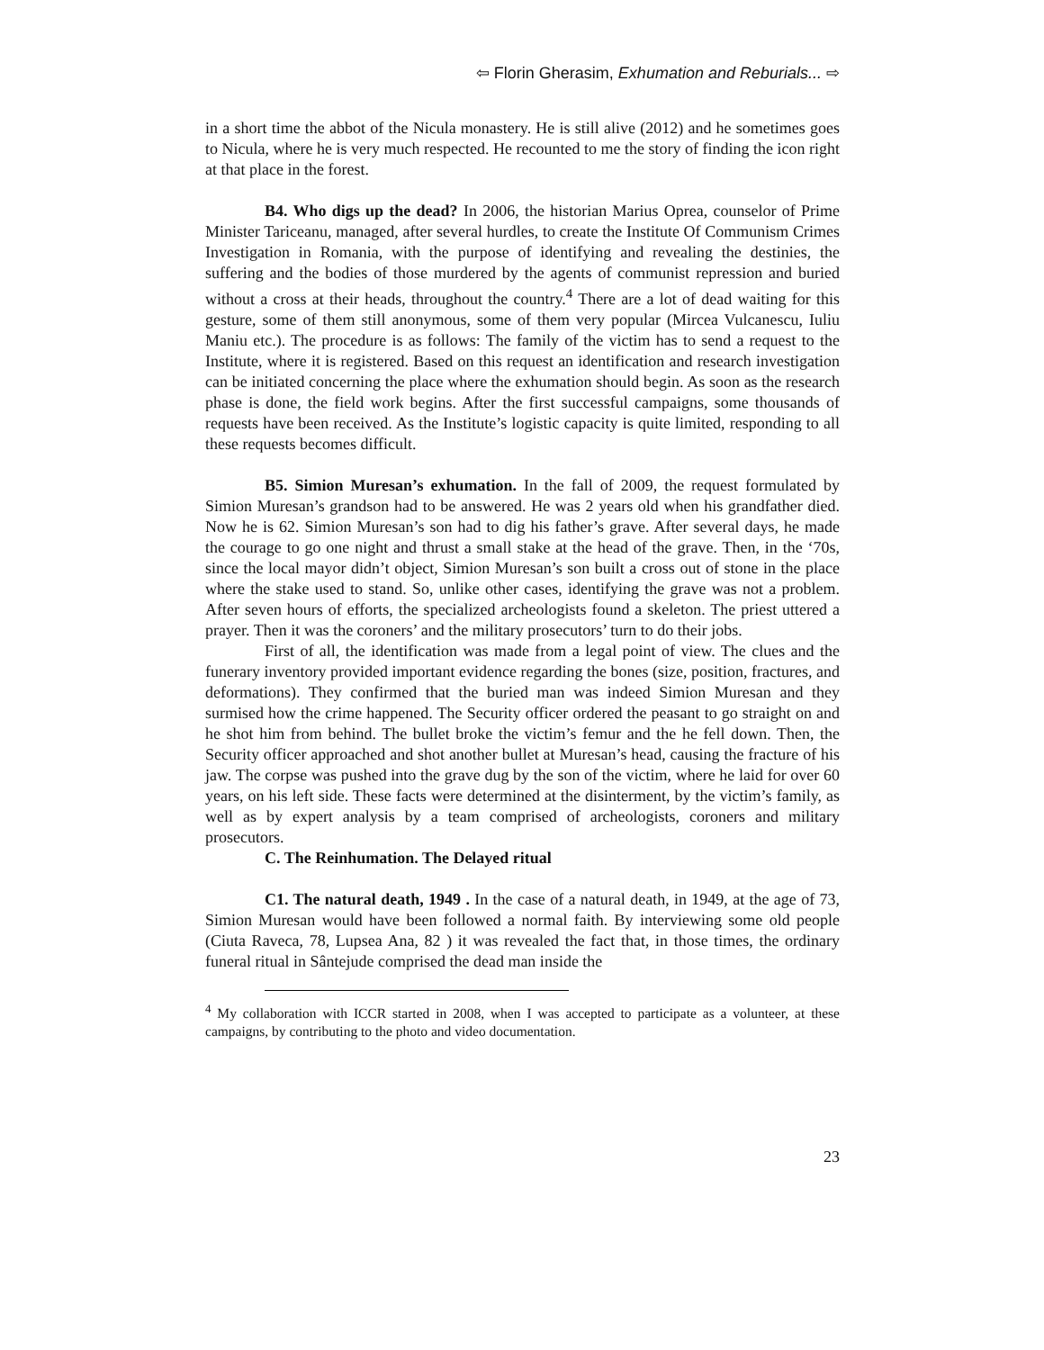⇦ Florin Gherasim, Exhumation and Reburials... ⇨
in a short time the abbot of the Nicula monastery. He is still alive (2012) and he sometimes goes to Nicula, where he is very much respected. He recounted to me the story of finding the icon right at that place in the forest.
B4. Who digs up the dead? In 2006, the historian Marius Oprea, counselor of Prime Minister Tariceanu, managed, after several hurdles, to create the Institute Of Communism Crimes Investigation in Romania, with the purpose of identifying and revealing the destinies, the suffering and the bodies of those murdered by the agents of communist repression and buried without a cross at their heads, throughout the country.<sup>4</sup> There are a lot of dead waiting for this gesture, some of them still anonymous, some of them very popular (Mircea Vulcanescu, Iuliu Maniu etc.). The procedure is as follows: The family of the victim has to send a request to the Institute, where it is registered. Based on this request an identification and research investigation can be initiated concerning the place where the exhumation should begin. As soon as the research phase is done, the field work begins. After the first successful campaigns, some thousands of requests have been received. As the Institute’s logistic capacity is quite limited, responding to all these requests becomes difficult.
B5. Simion Muresan’s exhumation. In the fall of 2009, the request formulated by Simion Muresan’s grandson had to be answered. He was 2 years old when his grandfather died. Now he is 62. Simion Muresan’s son had to dig his father’s grave. After several days, he made the courage to go one night and thrust a small stake at the head of the grave. Then, in the ‘70s, since the local mayor didn’t object, Simion Muresan’s son built a cross out of stone in the place where the stake used to stand. So, unlike other cases, identifying the grave was not a problem. After seven hours of efforts, the specialized archeologists found a skeleton. The priest uttered a prayer. Then it was the coroners’ and the military prosecutors’ turn to do their jobs.
First of all, the identification was made from a legal point of view. The clues and the funerary inventory provided important evidence regarding the bones (size, position, fractures, and deformations). They confirmed that the buried man was indeed Simion Muresan and they surmised how the crime happened. The Security officer ordered the peasant to go straight on and he shot him from behind. The bullet broke the victim’s femur and the he fell down. Then, the Security officer approached and shot another bullet at Muresan’s head, causing the fracture of his jaw. The corpse was pushed into the grave dug by the son of the victim, where he laid for over 60 years, on his left side. These facts were determined at the disinterment, by the victim’s family, as well as by expert analysis by a team comprised of archeologists, coroners and military prosecutors.
C. The Reinhumation. The Delayed ritual
C1. The natural death, 1949 . In the case of a natural death, in 1949, at the age of 73, Simion Muresan would have been followed a normal faith. By interviewing some old people (Ciuta Raveca, 78, Lupsea Ana, 82 ) it was revealed the fact that, in those times, the ordinary funeral ritual in Sântejude comprised the dead man inside the
<sup>4</sup> My collaboration with ICCR started in 2008, when I was accepted to participate as a volunteer, at these campaigns, by contributing to the photo and video documentation.
23